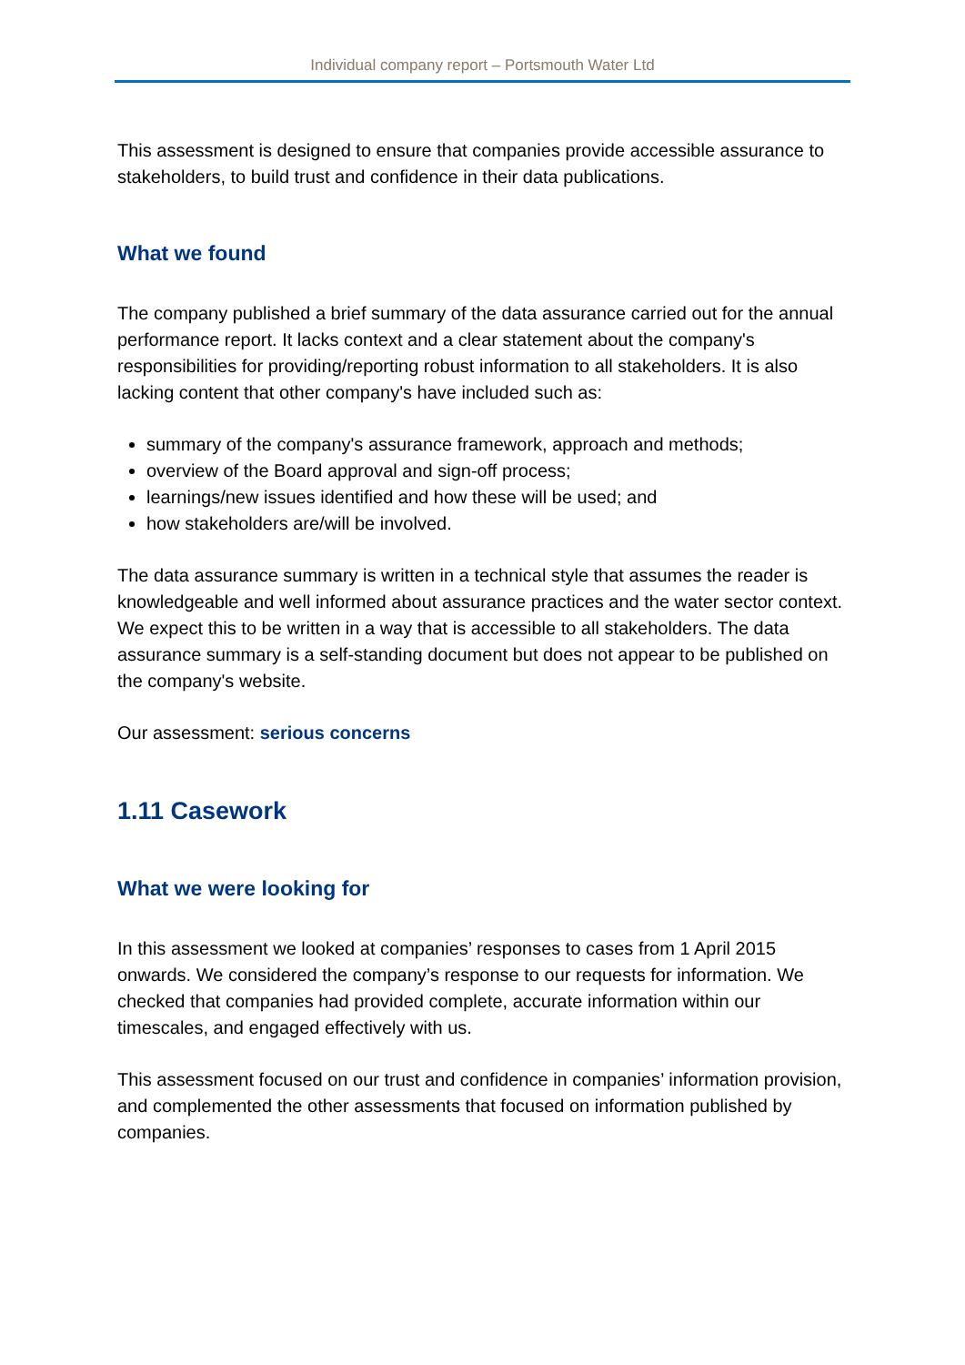Individual company report – Portsmouth Water Ltd
This assessment is designed to ensure that companies provide accessible assurance to stakeholders, to build trust and confidence in their data publications.
What we found
The company published a brief summary of the data assurance carried out for the annual performance report. It lacks context and a clear statement about the company's responsibilities for providing/reporting robust information to all stakeholders. It is also lacking content that other company's have included such as:
summary of the company's assurance framework, approach and methods;
overview of the Board approval and sign-off process;
learnings/new issues identified and how these will be used; and
how stakeholders are/will be involved.
The data assurance summary is written in a technical style that assumes the reader is knowledgeable and well informed about assurance practices and the water sector context. We expect this to be written in a way that is accessible to all stakeholders. The data assurance summary is a self-standing document but does not appear to be published on the company's website.
Our assessment: serious concerns
1.11 Casework
What we were looking for
In this assessment we looked at companies’ responses to cases from 1 April 2015 onwards. We considered the company’s response to our requests for information. We checked that companies had provided complete, accurate information within our timescales, and engaged effectively with us.
This assessment focused on our trust and confidence in companies’ information provision, and complemented the other assessments that focused on information published by companies.